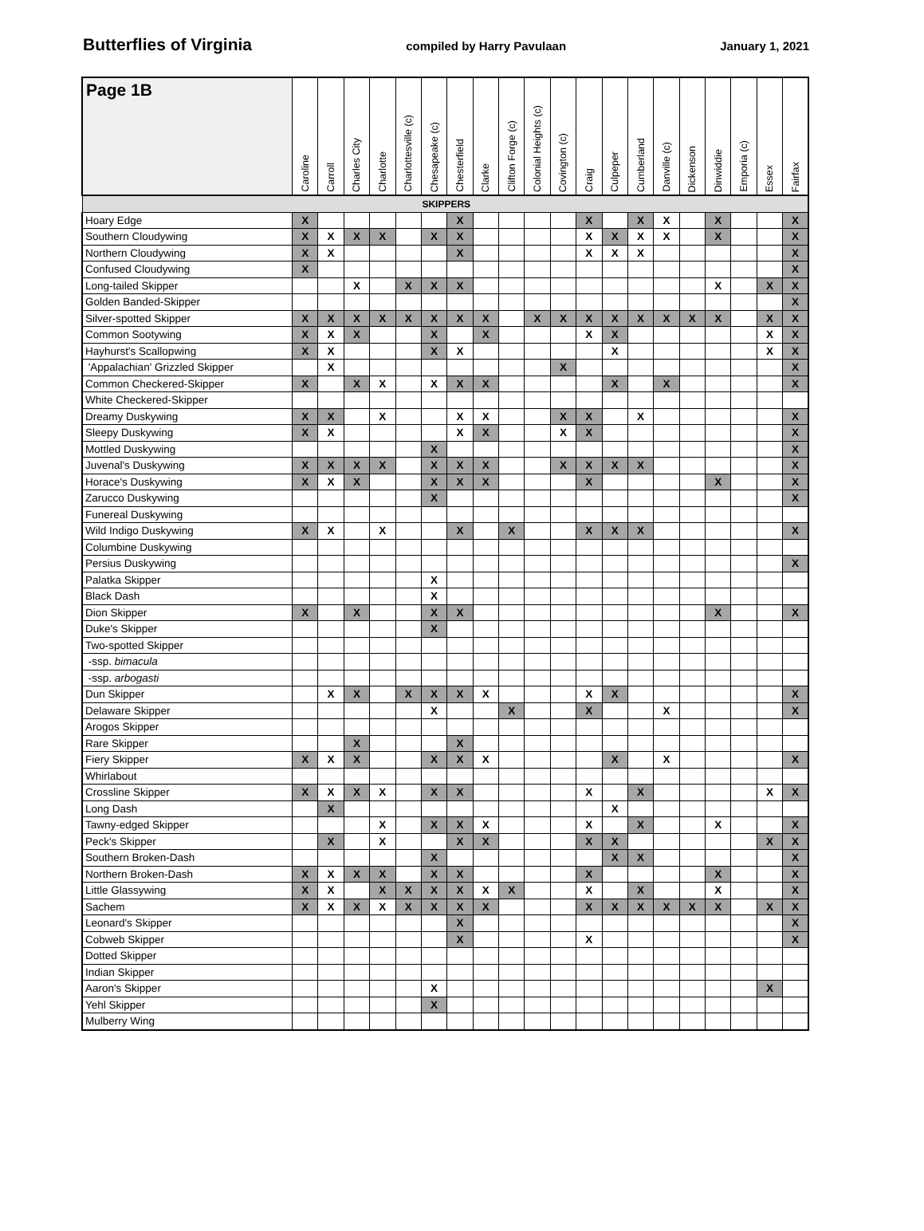Butterflies of Virginia compiled by Harry Pavulaan January 1, 2021
| Page 1B | Caroline | Carroll | Charles City | Charlotte | Charlottesville (c) | Chesapeake (c) | Chesterfield | Clarke | Clifton Forge (c) | Colonial Heights (c) | Covington (c) | Craig | Culpeper | Cumberland | Danville (c) | Dickenson | Dinwiddie | Emporia (c) | Essex | Fairfax |
| --- | --- | --- | --- | --- | --- | --- | --- | --- | --- | --- | --- | --- | --- | --- | --- | --- | --- | --- | --- | --- |
| SKIPPERS | | | | | | | | | | | | | | | | | | | | |
| Hoary Edge | X | | | | | | X | | | | | X | | X | X | | X | | | X |
| Southern Cloudywing | X | X | X | X | | X | X | | | | | X | X | X | X | | X | | | X |
| Northern Cloudywing | X | X | | | | | X | | | | | X | X | X | | | | | | X |
| Confused Cloudywing | X | | | | | | | | | | | | | | | | | | | X |
| Long-tailed Skipper | | | X | | X | X | X | | | | | | | | | | X | | X | X |
| Golden Banded-Skipper | | | | | | | | | | | | | | | | | | | | X |
| Silver-spotted Skipper | X | X | X | X | X | X | X | X | | X | X | X | X | X | X | X | X | | X | X |
| Common Sootywing | X | X | X | | | X | | X | | | | X | X | | | | | | X | X |
| Hayhurst's Scallopwing | X | X | | | | X | X | | | | | | X | | | | | | X | X |
| 'Appalachian' Grizzled Skipper | | X | | | | | | | | | X | | | | | | | | | X |
| Common Checkered-Skipper | X | | X | X | | X | X | X | | | | | X | | X | | | | | X |
| White Checkered-Skipper | | | | | | | | | | | | | | | | | | | | |
| Dreamy Duskywing | X | X | | X | | | X | X | | | X | X | | X | | | | | | X |
| Sleepy Duskywing | X | X | | | | | X | X | | | X | X | | | | | | | | X |
| Mottled Duskywing | | | | | | X | | | | | | | | | | | | | | X |
| Juvenal's Duskywing | X | X | X | X | | X | X | X | | | X | X | X | X | | | | | | X |
| Horace's Duskywing | X | X | X | | | X | X | X | | | | X | | | | | X | | | X |
| Zarucco Duskywing | | | | | | X | | | | | | | | | | | | | | X |
| Funereal Duskywing | | | | | | | | | | | | | | | | | | | | |
| Wild Indigo Duskywing | X | X | | X | | | X | | X | | | X | X | X | | | | | | X |
| Columbine Duskywing | | | | | | | | | | | | | | | | | | | | |
| Persius Duskywing | | | | | | | | | | | | | | | | | | | | X |
| Palatka Skipper | | | | | | X | | | | | | | | | | | | | | |
| Black Dash | | | | | | X | | | | | | | | | | | | | | |
| Dion Skipper | X | | X | | | X | X | | | | | | | | | | X | | | X |
| Duke's Skipper | | | | | | X | | | | | | | | | | | | | | |
| Two-spotted Skipper | | | | | | | | | | | | | | | | | | | | |
| -ssp. bimacula | | | | | | | | | | | | | | | | | | | | |
| -ssp. arbogasti | | | | | | | | | | | | | | | | | | | | |
| Dun Skipper | | X | X | | X | X | X | X | | | | X | X | | | | | | | X |
| Delaware Skipper | | | | | | X | | | X | | | X | | | X | | | | | X |
| Arogos Skipper | | | | | | | | | | | | | | | | | | | | |
| Rare Skipper | | | X | | | | X | | | | | | | | | | | | | |
| Fiery Skipper | X | X | X | | | X | X | X | | | | | X | | X | | | | | X |
| Whirlabout | | | | | | | | | | | | | | | | | | | | |
| Crossline Skipper | X | X | X | X | | X | X | | | | | X | | X | | | | | X | X |
| Long Dash | | X | | | | | | | | | | | X | | | | | | | |
| Tawny-edged Skipper | | | | X | | X | X | X | | | | X | | X | | | X | | | X |
| Peck's Skipper | | X | | X | | | X | X | | | | X | X | | | | | | X | X |
| Southern Broken-Dash | | | | | | X | | | | | | | X | X | | | | | | X |
| Northern Broken-Dash | X | X | X | X | | X | X | | | | | X | | | | | X | | | X |
| Little Glassywing | X | X | | X | X | X | X | X | X | | | X | | X | | | X | | | X |
| Sachem | X | X | X | X | X | X | X | X | | | | X | X | X | X | X | X | | X | X |
| Leonard's Skipper | | | | | | | X | | | | | | | | | | | | | X |
| Cobweb Skipper | | | | | | | X | | | | | X | | | | | | | | X |
| Dotted Skipper | | | | | | | | | | | | | | | | | | | | |
| Indian Skipper | | | | | | | | | | | | | | | | | | | | |
| Aaron's Skipper | | | | | | X | | | | | | | | | | | | | X | |
| Yehl Skipper | | | | | | X | | | | | | | | | | | | | | |
| Mulberry Wing | | | | | | | | | | | | | | | | | | | | |